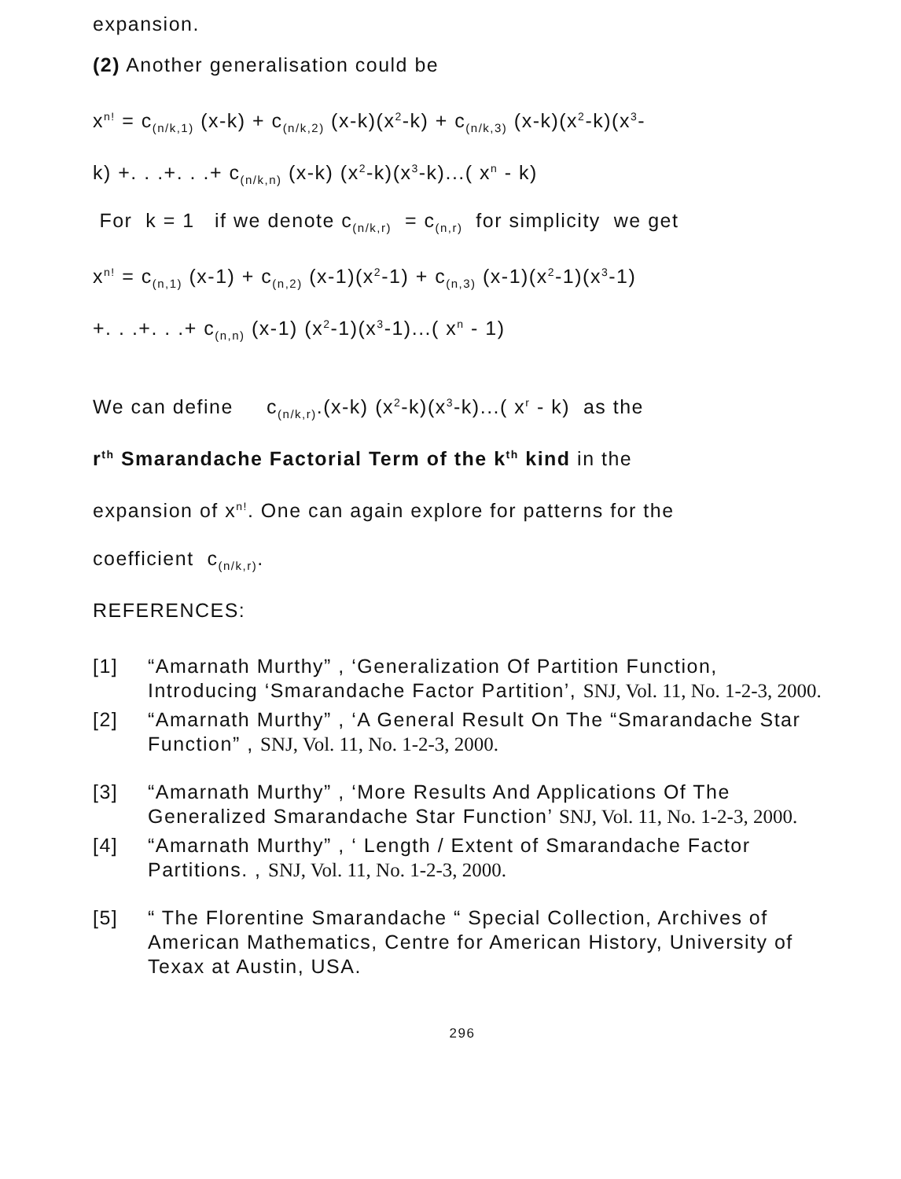expansion.
(2) Another generalisation could be
x<sup>n!</sup> = c<sub>(n/k,1)</sub> (x-k) + c<sub>(n/k,2)</sub> (x-k)(x<sup>2</sup>-k) + c<sub>(n/k,3)</sub> (x-k)(x<sup>2</sup>-k)(x<sup>3</sup>-
k) +. . .+. . .+ c<sub>(n/k,n)</sub> (x-k) (x<sup>2</sup>-k)(x<sup>3</sup>-k)...( x<sup>n</sup> - k)
For k = 1 if we denote c<sub>(n/k,r)</sub> = c<sub>(n,r)</sub> for simplicity we get
x<sup>n!</sup> = c<sub>(n,1)</sub> (x-1) + c<sub>(n,2)</sub> (x-1)(x<sup>2</sup>-1) + c<sub>(n,3)</sub> (x-1)(x<sup>2</sup>-1)(x<sup>3</sup>-1)
+. . .+. . .+ c<sub>(n,n)</sub> (x-1) (x<sup>2</sup>-1)(x<sup>3</sup>-1)...( x<sup>n</sup> - 1)
We can define c<sub>(n/k,r)</sub>.(x-k) (x<sup>2</sup>-k)(x<sup>3</sup>-k)...( x<sup>r</sup> - k) as the
r<sup>th</sup> Smarandache Factorial Term of the k<sup>th</sup> kind in the
expansion of x<sup>n!</sup>. One can again explore for patterns for the
coefficient c<sub>(n/k,r)</sub>.
REFERENCES:
[1] “Amarnath Murthy” , ‘Generalization Of Partition Function, Introducing ‘Smarandache Factor Partition’, SNJ, Vol. 11, No. 1-2-3, 2000.
[2] “Amarnath Murthy” , ‘A General Result On The “Smarandache Star Function” , SNJ, Vol. 11, No. 1-2-3, 2000.
[3] “Amarnath Murthy” , ‘More Results And Applications Of The Generalized Smarandache Star Function’ SNJ, Vol. 11, No. 1-2-3, 2000.
[4] “Amarnath Murthy” , ‘ Length / Extent of Smarandache Factor Partitions. , SNJ, Vol. 11, No. 1-2-3, 2000.
[5] “ The Florentine Smarandache “ Special Collection, Archives of American Mathematics, Centre for American History, University of Texax at Austin, USA.
296